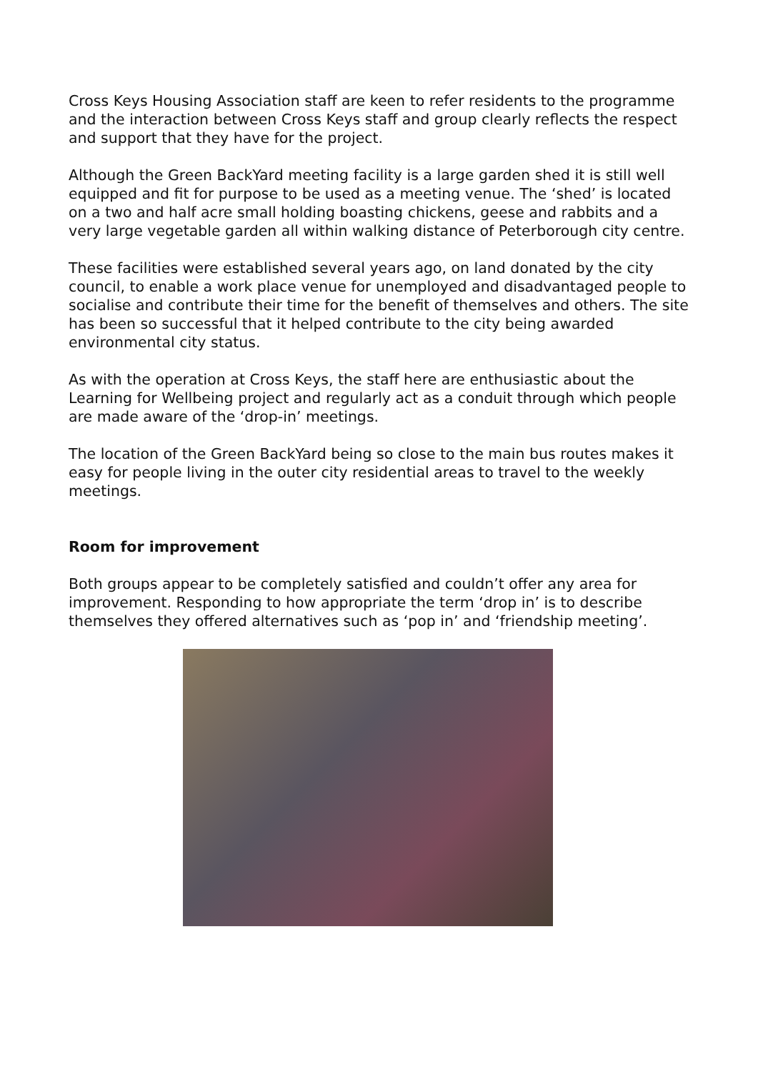Cross Keys Housing Association staff are keen to refer residents to the programme and the interaction between Cross Keys staff and group clearly reflects the respect and support that they have for the project.
Although the Green BackYard meeting facility is a large garden shed it is still well equipped and fit for purpose to be used as a meeting venue. The ‘shed’ is located on a two and half acre small holding boasting chickens, geese and rabbits and a very large vegetable garden all within walking distance of Peterborough city centre.
These facilities were established several years ago, on land donated by the city council, to enable a work place venue for unemployed and disadvantaged people to socialise and contribute their time for the benefit of themselves and others. The site has been so successful that it helped contribute to the city being awarded environmental city status.
As with the operation at Cross Keys, the staff here are enthusiastic about the Learning for Wellbeing project and regularly act as a conduit through which people are made aware of the ‘drop-in’ meetings.
The location of the Green BackYard being so close to the main bus routes makes it easy for people living in the outer city residential areas to travel to the weekly meetings.
Room for improvement
Both groups appear to be completely satisfied and couldn’t offer any area for improvement. Responding to how appropriate the term ‘drop in’ is to describe themselves they offered alternatives such as ‘pop in’ and ‘friendship meeting’.